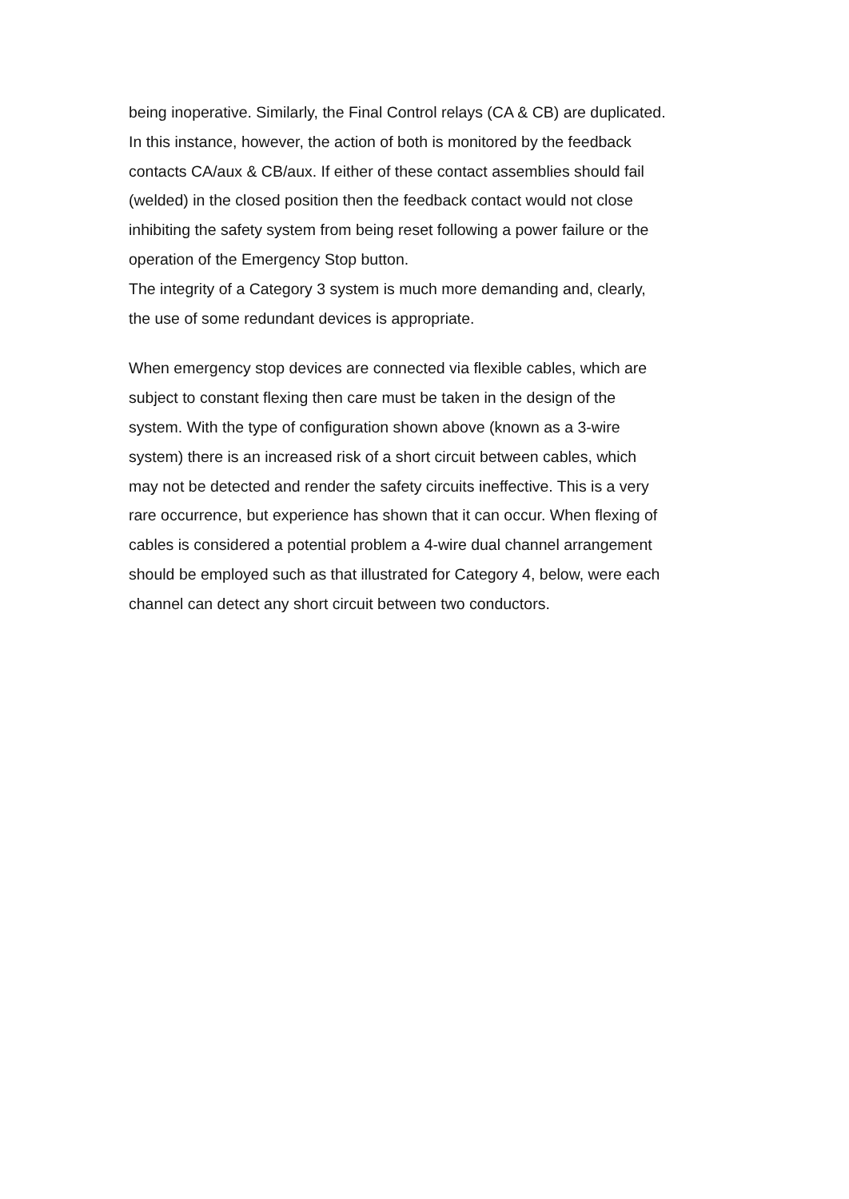being inoperative. Similarly, the Final Control relays (CA & CB) are duplicated.
In this instance, however, the action of both is monitored by the feedback
contacts CA/aux & CB/aux. If either of these contact assemblies should fail
(welded) in the closed position then the feedback contact would not close
inhibiting the safety system from being reset following a power failure or the
operation of the Emergency Stop button.
The integrity of a Category 3 system is much more demanding and, clearly,
the use of some redundant devices is appropriate.
When emergency stop devices are connected via flexible cables, which are
subject to constant flexing then care must be taken in the design of the
system. With the type of configuration shown above (known as a 3-wire
system) there is an increased risk of a short circuit between cables, which
may not be detected and render the safety circuits ineffective. This is a very
rare occurrence, but experience has shown that it can occur. When flexing of
cables is considered a potential problem a 4-wire dual channel arrangement
should be employed such as that illustrated for Category 4, below, were each
channel can detect any short circuit between two conductors.